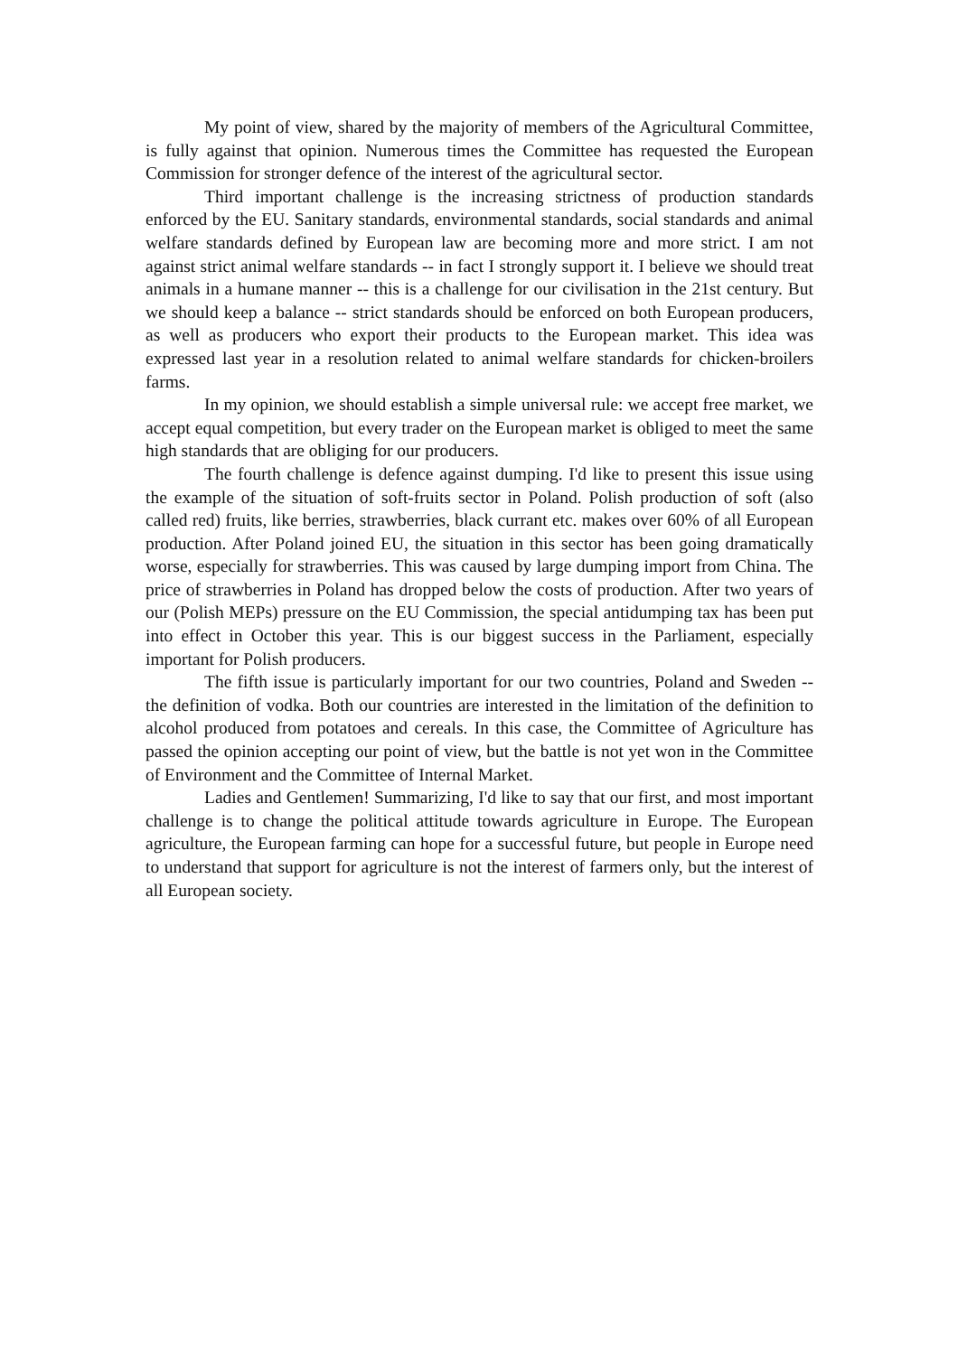My point of view, shared by the majority of members of the Agricultural Committee, is fully against that opinion. Numerous times the Committee has requested the European Commission for stronger defence of the interest of the agricultural sector.
Third important challenge is the increasing strictness of production standards enforced by the EU. Sanitary standards, environmental standards, social standards and animal welfare standards defined by European law are becoming more and more strict. I am not against strict animal welfare standards -- in fact I strongly support it. I believe we should treat animals in a humane manner -- this is a challenge for our civilisation in the 21st century. But we should keep a balance -- strict standards should be enforced on both European producers, as well as producers who export their products to the European market. This idea was expressed last year in a resolution related to animal welfare standards for chicken-broilers farms.
In my opinion, we should establish a simple universal rule: we accept free market, we accept equal competition, but every trader on the European market is obliged to meet the same high standards that are obliging for our producers.
The fourth challenge is defence against dumping. I'd like to present this issue using the example of the situation of soft-fruits sector in Poland. Polish production of soft (also called red) fruits, like berries, strawberries, black currant etc. makes over 60% of all European production. After Poland joined EU, the situation in this sector has been going dramatically worse, especially for strawberries. This was caused by large dumping import from China. The price of strawberries in Poland has dropped below the costs of production. After two years of our (Polish MEPs) pressure on the EU Commission, the special antidumping tax has been put into effect in October this year. This is our biggest success in the Parliament, especially important for Polish producers.
The fifth issue is particularly important for our two countries, Poland and Sweden -- the definition of vodka. Both our countries are interested in the limitation of the definition to alcohol produced from potatoes and cereals. In this case, the Committee of Agriculture has passed the opinion accepting our point of view, but the battle is not yet won in the Committee of Environment and the Committee of Internal Market.
Ladies and Gentlemen! Summarizing, I'd like to say that our first, and most important challenge is to change the political attitude towards agriculture in Europe. The European agriculture, the European farming can hope for a successful future, but people in Europe need to understand that support for agriculture is not the interest of farmers only, but the interest of all European society.